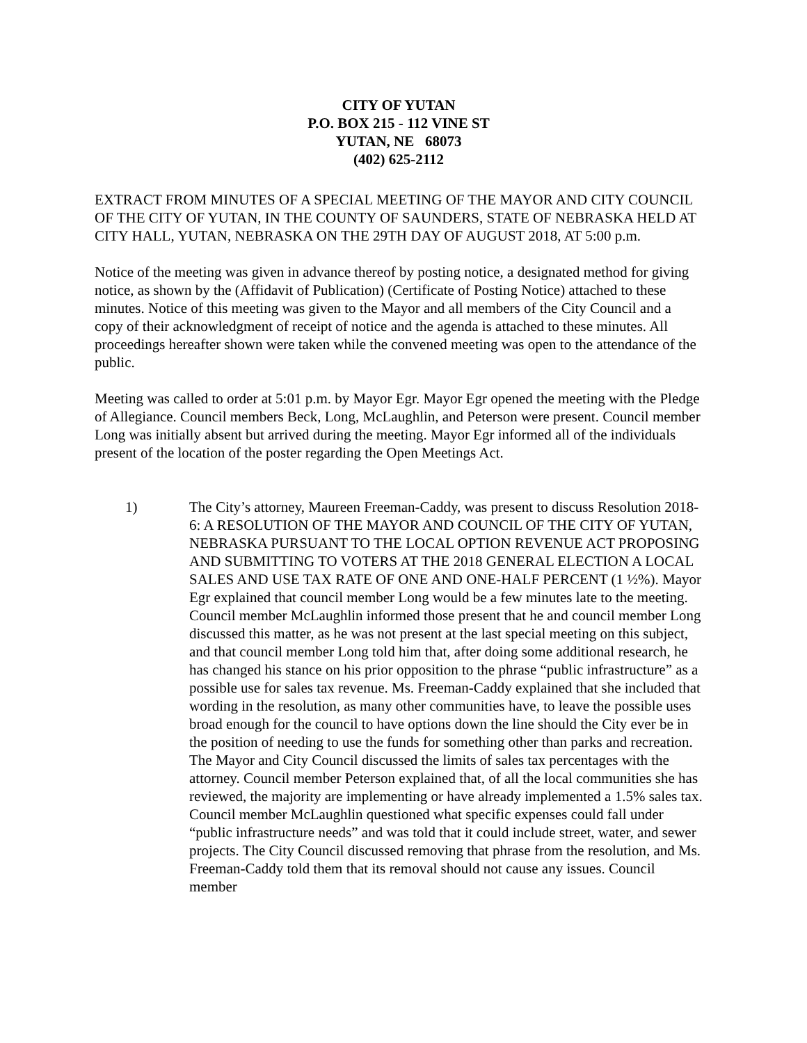CITY OF YUTAN
P.O. BOX 215 - 112 VINE ST
YUTAN, NE 68073
(402) 625-2112
EXTRACT FROM MINUTES OF A SPECIAL MEETING OF THE MAYOR AND CITY COUNCIL OF THE CITY OF YUTAN, IN THE COUNTY OF SAUNDERS, STATE OF NEBRASKA HELD AT CITY HALL, YUTAN, NEBRASKA ON THE 29TH DAY OF AUGUST 2018, AT 5:00 p.m.
Notice of the meeting was given in advance thereof by posting notice, a designated method for giving notice, as shown by the (Affidavit of Publication) (Certificate of Posting Notice) attached to these minutes. Notice of this meeting was given to the Mayor and all members of the City Council and a copy of their acknowledgment of receipt of notice and the agenda is attached to these minutes. All proceedings hereafter shown were taken while the convened meeting was open to the attendance of the public.
Meeting was called to order at 5:01 p.m. by Mayor Egr. Mayor Egr opened the meeting with the Pledge of Allegiance. Council members Beck, Long, McLaughlin, and Peterson were present. Council member Long was initially absent but arrived during the meeting. Mayor Egr informed all of the individuals present of the location of the poster regarding the Open Meetings Act.
1) The City’s attorney, Maureen Freeman-Caddy, was present to discuss Resolution 2018-6: A RESOLUTION OF THE MAYOR AND COUNCIL OF THE CITY OF YUTAN, NEBRASKA PURSUANT TO THE LOCAL OPTION REVENUE ACT PROPOSING AND SUBMITTING TO VOTERS AT THE 2018 GENERAL ELECTION A LOCAL SALES AND USE TAX RATE OF ONE AND ONE-HALF PERCENT (1 ½%). Mayor Egr explained that council member Long would be a few minutes late to the meeting. Council member McLaughlin informed those present that he and council member Long discussed this matter, as he was not present at the last special meeting on this subject, and that council member Long told him that, after doing some additional research, he has changed his stance on his prior opposition to the phrase “public infrastructure” as a possible use for sales tax revenue. Ms. Freeman-Caddy explained that she included that wording in the resolution, as many other communities have, to leave the possible uses broad enough for the council to have options down the line should the City ever be in the position of needing to use the funds for something other than parks and recreation. The Mayor and City Council discussed the limits of sales tax percentages with the attorney. Council member Peterson explained that, of all the local communities she has reviewed, the majority are implementing or have already implemented a 1.5% sales tax. Council member McLaughlin questioned what specific expenses could fall under “public infrastructure needs” and was told that it could include street, water, and sewer projects. The City Council discussed removing that phrase from the resolution, and Ms. Freeman-Caddy told them that its removal should not cause any issues. Council member